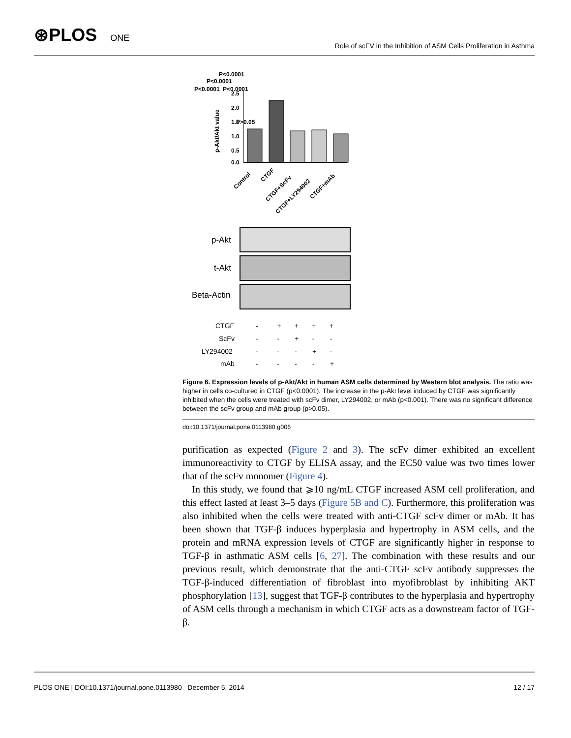⊛PLOS ONE
Role of scFV in the Inhibition of ASM Cells Proliferation in Asthma
P<0.0001
P<0.0001
P<0.0001
P<0.0001
P>0.05
2.5
2.0
1.5
1.0
0.5
0.0
p-Akt/Akt value
Control
CTGF
CTGF+ScFv
CTGF+LY294002
CTGF+mAb
p-Akt
t-Akt
Beta-Actin
CTGF
ScFv
LY294002
mAb
- + + + +
- - + - -
- - - + -
- - - - +
Figure 6. Expression levels of p-Akt/Akt in human ASM cells determined by Western blot analysis. The ratio was higher in cells co-cultured in CTGF (p<0.0001). The increase in the p-Akt level induced by CTGF was significantly inhibited when the cells were treated with scFv dimer, LY294002, or mAb (p<0.001). There was no significant difference between the scFv group and mAb group (p>0.05).
doi:10.1371/journal.pone.0113980.g006
purification as expected (Figure 2 and 3). The scFv dimer exhibited an excellent immunoreactivity to CTGF by ELISA assay, and the EC50 value was two times lower that of the scFv monomer (Figure 4).
In this study, we found that ⩾10 ng/mL CTGF increased ASM cell proliferation, and this effect lasted at least 3–5 days (Figure 5B and C). Furthermore, this proliferation was also inhibited when the cells were treated with anti-CTGF scFv dimer or mAb. It has been shown that TGF-β induces hyperplasia and hypertrophy in ASM cells, and the protein and mRNA expression levels of CTGF are significantly higher in response to TGF-β in asthmatic ASM cells [6, 27]. The combination with these results and our previous result, which demonstrate that the anti-CTGF scFv antibody suppresses the TGF-β-induced differentiation of fibroblast into myofibroblast by inhibiting AKT phosphorylation [13], suggest that TGF-β contributes to the hyperplasia and hypertrophy of ASM cells through a mechanism in which CTGF acts as a downstream factor of TGF-β.
PLOS ONE | DOI:10.1371/journal.pone.0113980 December 5, 2014 12 / 17